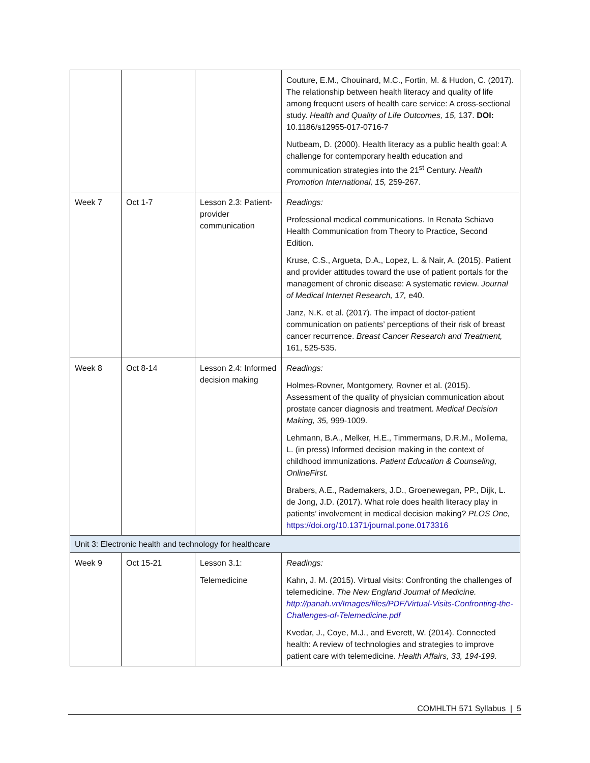| | | | Couture, E.M., Chouinard, M.C., Fortin, M. & Hudon, C. (2017). The relationship between health literacy and quality of life among frequent users of health care service: A cross-sectional study. Health and Quality of Life Outcomes, 15, 137. DOI: 10.1186/s12955-017-0716-7 Nutbeam, D. (2000). Health literacy as a public health goal: A challenge for contemporary health education and communication strategies into the 21<sup>st</sup> Century. Health Promotion International, 15, 259-267. |
| Week 7 | Oct 1-7 | Lesson 2.3: Patient-provider communication | Readings: Professional medical communications. In Renata Schiavo Health Communication from Theory to Practice, Second Edition. Kruse, C.S., Argueta, D.A., Lopez, L. & Nair, A. (2015). Patient and provider attitudes toward the use of patient portals for the management of chronic disease: A systematic review. Journal of Medical Internet Research, 17, e40. Janz, N.K. et al. (2017). The impact of doctor-patient communication on patients’ perceptions of their risk of breast cancer recurrence. Breast Cancer Research and Treatment, 161, 525-535. |
| Week 8 | Oct 8-14 | Lesson 2.4: Informed decision making | Readings: Holmes-Rovner, Montgomery, Rovner et al. (2015). Assessment of the quality of physician communication about prostate cancer diagnosis and treatment. Medical Decision Making, 35, 999-1009. Lehmann, B.A., Melker, H.E., Timmermans, D.R.M., Mollema, L. (in press) Informed decision making in the context of childhood immunizations. Patient Education & Counseling, OnlineFirst. Brabers, A.E., Rademakers, J.D., Groenewegan, PP., Dijk, L. de Jong, J.D. (2017). What role does health literacy play in patients’ involvement in medical decision making? PLOS One, https://doi.org/10.1371/journal.pone.0173316 |
| Unit 3: Electronic health and technology for healthcare | | | |
| Week 9 | Oct 15-21 | Lesson 3.1: Telemedicine | Readings: Kahn, J. M. (2015). Virtual visits: Confronting the challenges of telemedicine. The New England Journal of Medicine. http://panah.vn/Images/files/PDF/Virtual-Visits-Confronting-the-Challenges-of-Telemedicine.pdf Kvedar, J., Coye, M.J., and Everett, W. (2014). Connected health: A review of technologies and strategies to improve patient care with telemedicine. Health Affairs, 33, 194-199. |
COMHLTH 571 Syllabus | 5